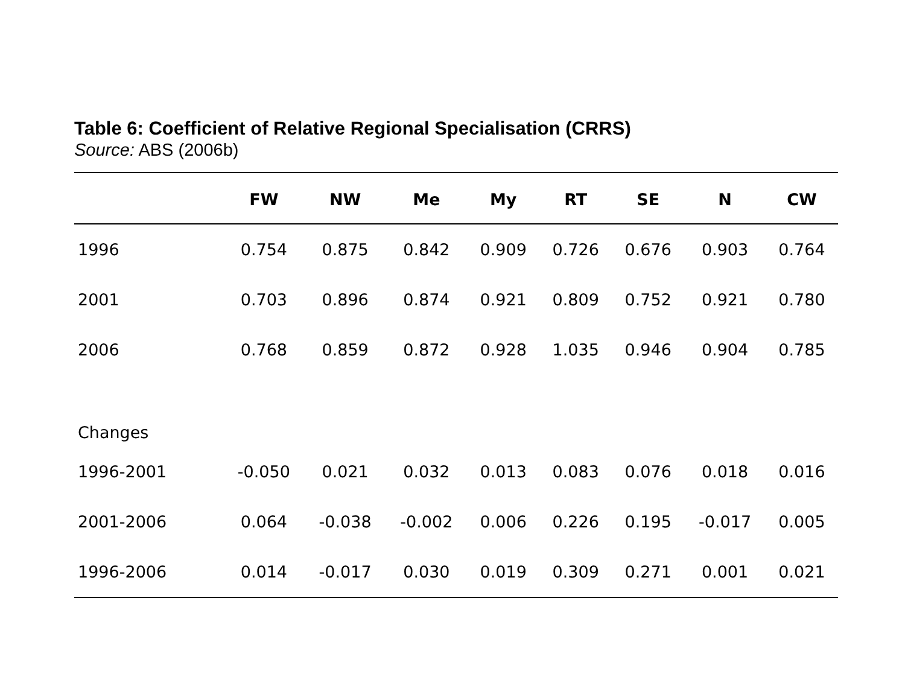Table 6: Coefficient of Relative Regional Specialisation (CRRS)
Source: ABS (2006b)
| | FW | NW | Me | My | RT | SE | N | CW |
| --- | --- | --- | --- | --- | --- | --- | --- | --- |
| 1996 | 0.754 | 0.875 | 0.842 | 0.909 | 0.726 | 0.676 | 0.903 | 0.764 |
| 2001 | 0.703 | 0.896 | 0.874 | 0.921 | 0.809 | 0.752 | 0.921 | 0.780 |
| 2006 | 0.768 | 0.859 | 0.872 | 0.928 | 1.035 | 0.946 | 0.904 | 0.785 |
| Changes | | | | | | | | |
| 1996-2001 | -0.050 | 0.021 | 0.032 | 0.013 | 0.083 | 0.076 | 0.018 | 0.016 |
| 2001-2006 | 0.064 | -0.038 | -0.002 | 0.006 | 0.226 | 0.195 | -0.017 | 0.005 |
| 1996-2006 | 0.014 | -0.017 | 0.030 | 0.019 | 0.309 | 0.271 | 0.001 | 0.021 |